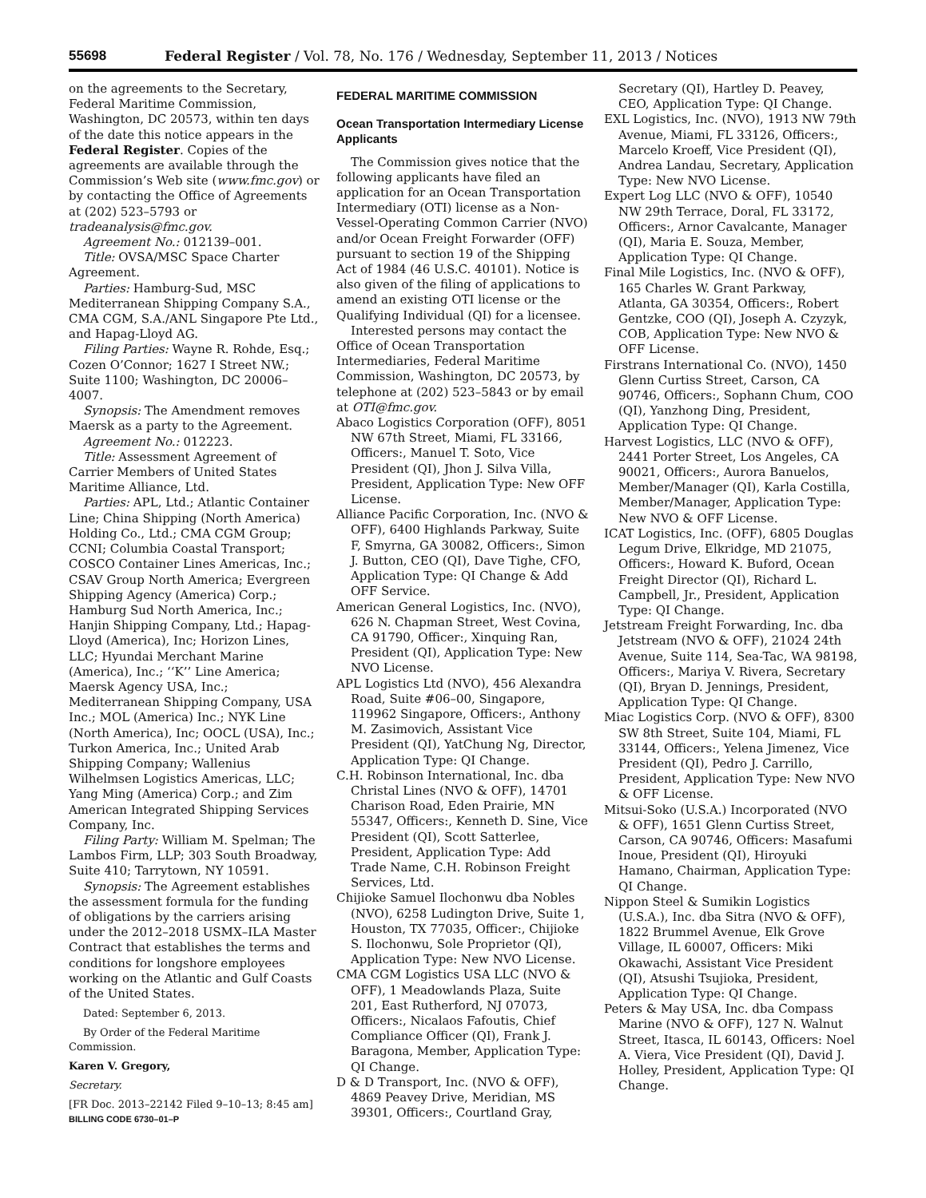55698 Federal Register / Vol. 78, No. 176 / Wednesday, September 11, 2013 / Notices
on the agreements to the Secretary, Federal Maritime Commission, Washington, DC 20573, within ten days of the date this notice appears in the Federal Register. Copies of the agreements are available through the Commission’s Web site (www.fmc.gov) or by contacting the Office of Agreements at (202) 523–5793 or tradeanalysis@fmc.gov.
Agreement No.: 012139–001.
Title: OVSA/MSC Space Charter Agreement.
Parties: Hamburg-Sud, MSC Mediterranean Shipping Company S.A., CMA CGM, S.A./ANL Singapore Pte Ltd., and Hapag-Lloyd AG.
Filing Parties: Wayne R. Rohde, Esq.; Cozen O’Connor; 1627 I Street NW.; Suite 1100; Washington, DC 20006–4007.
Synopsis: The Amendment removes Maersk as a party to the Agreement.
Agreement No.: 012223.
Title: Assessment Agreement of Carrier Members of United States Maritime Alliance, Ltd.
Parties: APL, Ltd.; Atlantic Container Line; China Shipping (North America) Holding Co., Ltd.; CMA CGM Group; CCNI; Columbia Coastal Transport; COSCO Container Lines Americas, Inc.; CSAV Group North America; Evergreen Shipping Agency (America) Corp.; Hamburg Sud North America, Inc.; Hanjin Shipping Company, Ltd.; Hapag-Lloyd (America), Inc; Horizon Lines, LLC; Hyundai Merchant Marine (America), Inc.; ‘‘K’’ Line America; Maersk Agency USA, Inc.; Mediterranean Shipping Company, USA Inc.; MOL (America) Inc.; NYK Line (North America), Inc; OOCL (USA), Inc.; Turkon America, Inc.; United Arab Shipping Company; Wallenius Wilhelmsen Logistics Americas, LLC; Yang Ming (America) Corp.; and Zim American Integrated Shipping Services Company, Inc.
Filing Party: William M. Spelman; The Lambos Firm, LLP; 303 South Broadway, Suite 410; Tarrytown, NY 10591.
Synopsis: The Agreement establishes the assessment formula for the funding of obligations by the carriers arising under the 2012–2018 USMX–ILA Master Contract that establishes the terms and conditions for longshore employees working on the Atlantic and Gulf Coasts of the United States.
Dated: September 6, 2013.
By Order of the Federal Maritime Commission.
Karen V. Gregory,
Secretary.
[FR Doc. 2013–22142 Filed 9–10–13; 8:45 am]
BILLING CODE 6730–01–P
FEDERAL MARITIME COMMISSION
Ocean Transportation Intermediary License Applicants
The Commission gives notice that the following applicants have filed an application for an Ocean Transportation Intermediary (OTI) license as a Non-Vessel-Operating Common Carrier (NVO) and/or Ocean Freight Forwarder (OFF) pursuant to section 19 of the Shipping Act of 1984 (46 U.S.C. 40101). Notice is also given of the filing of applications to amend an existing OTI license or the Qualifying Individual (QI) for a licensee.
Interested persons may contact the Office of Ocean Transportation Intermediaries, Federal Maritime Commission, Washington, DC 20573, by telephone at (202) 523–5843 or by email at OTI@fmc.gov.
Abaco Logistics Corporation (OFF), 8051 NW 67th Street, Miami, FL 33166, Officers:, Manuel T. Soto, Vice President (QI), Jhon J. Silva Villa, President, Application Type: New OFF License.
Alliance Pacific Corporation, Inc. (NVO & OFF), 6400 Highlands Parkway, Suite F, Smyrna, GA 30082, Officers:, Simon J. Button, CEO (QI), Dave Tighe, CFO, Application Type: QI Change & Add OFF Service.
American General Logistics, Inc. (NVO), 626 N. Chapman Street, West Covina, CA 91790, Officer:, Xinquing Ran, President (QI), Application Type: New NVO License.
APL Logistics Ltd (NVO), 456 Alexandra Road, Suite #06–00, Singapore, 119962 Singapore, Officers:, Anthony M. Zasimovich, Assistant Vice President (QI), YatChung Ng, Director, Application Type: QI Change.
C.H. Robinson International, Inc. dba Christal Lines (NVO & OFF), 14701 Charison Road, Eden Prairie, MN 55347, Officers:, Kenneth D. Sine, Vice President (QI), Scott Satterlee, President, Application Type: Add Trade Name, C.H. Robinson Freight Services, Ltd.
Chijioke Samuel Ilochonwu dba Nobles (NVO), 6258 Ludington Drive, Suite 1, Houston, TX 77035, Officer:, Chijioke S. Ilochonwu, Sole Proprietor (QI), Application Type: New NVO License.
CMA CGM Logistics USA LLC (NVO & OFF), 1 Meadowlands Plaza, Suite 201, East Rutherford, NJ 07073, Officers:, Nicalaos Fafoutis, Chief Compliance Officer (QI), Frank J. Baragona, Member, Application Type: QI Change.
D & D Transport, Inc. (NVO & OFF), 4869 Peavey Drive, Meridian, MS 39301, Officers:, Courtland Gray,
Secretary (QI), Hartley D. Peavey, CEO, Application Type: QI Change.
EXL Logistics, Inc. (NVO), 1913 NW 79th Avenue, Miami, FL 33126, Officers:, Marcelo Kroeff, Vice President (QI), Andrea Landau, Secretary, Application Type: New NVO License.
Expert Log LLC (NVO & OFF), 10540 NW 29th Terrace, Doral, FL 33172, Officers:, Arnor Cavalcante, Manager (QI), Maria E. Souza, Member, Application Type: QI Change.
Final Mile Logistics, Inc. (NVO & OFF), 165 Charles W. Grant Parkway, Atlanta, GA 30354, Officers:, Robert Gentzke, COO (QI), Joseph A. Czyzyk, COB, Application Type: New NVO & OFF License.
Firstrans International Co. (NVO), 1450 Glenn Curtiss Street, Carson, CA 90746, Officers:, Sophann Chum, COO (QI), Yanzhong Ding, President, Application Type: QI Change.
Harvest Logistics, LLC (NVO & OFF), 2441 Porter Street, Los Angeles, CA 90021, Officers:, Aurora Banuelos, Member/Manager (QI), Karla Costilla, Member/Manager, Application Type: New NVO & OFF License.
ICAT Logistics, Inc. (OFF), 6805 Douglas Legum Drive, Elkridge, MD 21075, Officers:, Howard K. Buford, Ocean Freight Director (QI), Richard L. Campbell, Jr., President, Application Type: QI Change.
Jetstream Freight Forwarding, Inc. dba Jetstream (NVO & OFF), 21024 24th Avenue, Suite 114, Sea-Tac, WA 98198, Officers:, Mariya V. Rivera, Secretary (QI), Bryan D. Jennings, President, Application Type: QI Change.
Miac Logistics Corp. (NVO & OFF), 8300 SW 8th Street, Suite 104, Miami, FL 33144, Officers:, Yelena Jimenez, Vice President (QI), Pedro J. Carrillo, President, Application Type: New NVO & OFF License.
Mitsui-Soko (U.S.A.) Incorporated (NVO & OFF), 1651 Glenn Curtiss Street, Carson, CA 90746, Officers: Masafumi Inoue, President (QI), Hiroyuki Hamano, Chairman, Application Type: QI Change.
Nippon Steel & Sumikin Logistics (U.S.A.), Inc. dba Sitra (NVO & OFF), 1822 Brummel Avenue, Elk Grove Village, IL 60007, Officers: Miki Okawachi, Assistant Vice President (QI), Atsushi Tsujioka, President, Application Type: QI Change.
Peters & May USA, Inc. dba Compass Marine (NVO & OFF), 127 N. Walnut Street, Itasca, IL 60143, Officers: Noel A. Viera, Vice President (QI), David J. Holley, President, Application Type: QI Change.